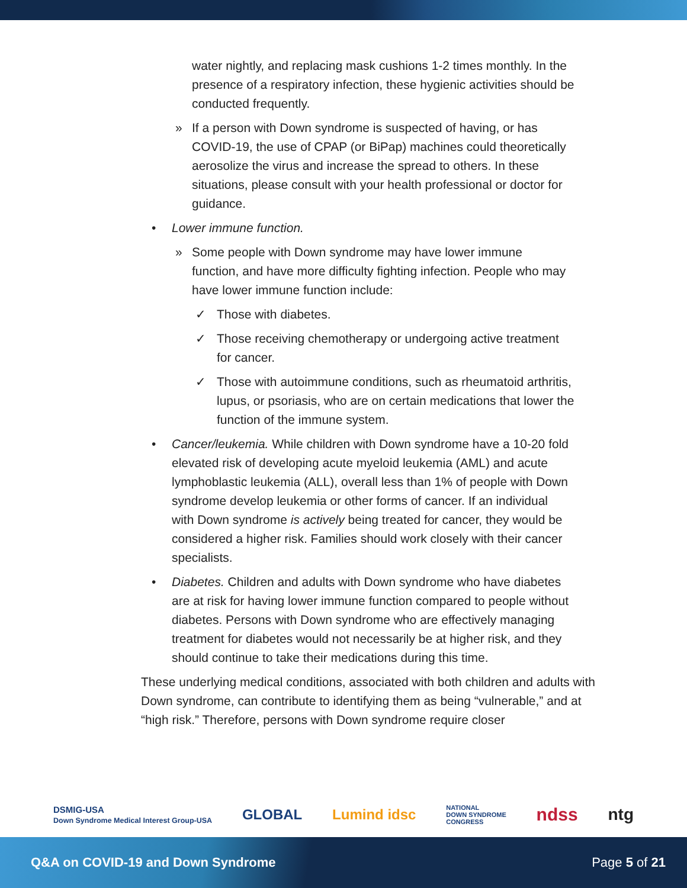water nightly, and replacing mask cushions 1-2 times monthly. In the presence of a respiratory infection, these hygienic activities should be conducted frequently.
» If a person with Down syndrome is suspected of having, or has COVID-19, the use of CPAP (or BiPap) machines could theoretically aerosolize the virus and increase the spread to others. In these situations, please consult with your health professional or doctor for guidance.
• Lower immune function.
» Some people with Down syndrome may have lower immune function, and have more difficulty fighting infection. People who may have lower immune function include:
✓ Those with diabetes.
✓ Those receiving chemotherapy or undergoing active treatment for cancer.
✓ Those with autoimmune conditions, such as rheumatoid arthritis, lupus, or psoriasis, who are on certain medications that lower the function of the immune system.
• Cancer/leukemia. While children with Down syndrome have a 10-20 fold elevated risk of developing acute myeloid leukemia (AML) and acute lymphoblastic leukemia (ALL), overall less than 1% of people with Down syndrome develop leukemia or other forms of cancer. If an individual with Down syndrome is actively being treated for cancer, they would be considered a higher risk. Families should work closely with their cancer specialists.
• Diabetes. Children and adults with Down syndrome who have diabetes are at risk for having lower immune function compared to people without diabetes. Persons with Down syndrome who are effectively managing treatment for diabetes would not necessarily be at higher risk, and they should continue to take their medications during this time.
These underlying medical conditions, associated with both children and adults with Down syndrome, can contribute to identifying them as being “vulnerable,” and at “high risk.” Therefore, persons with Down syndrome require closer
DSMIG-USA
Down Syndrome Medical Interest Group-USA GLOBAL Lumind idsc NATIONAL
DOWN SYNDROME
CONGRESS ndss ntg
Q&A on COVID-19 and Down Syndrome Page 5 of 21